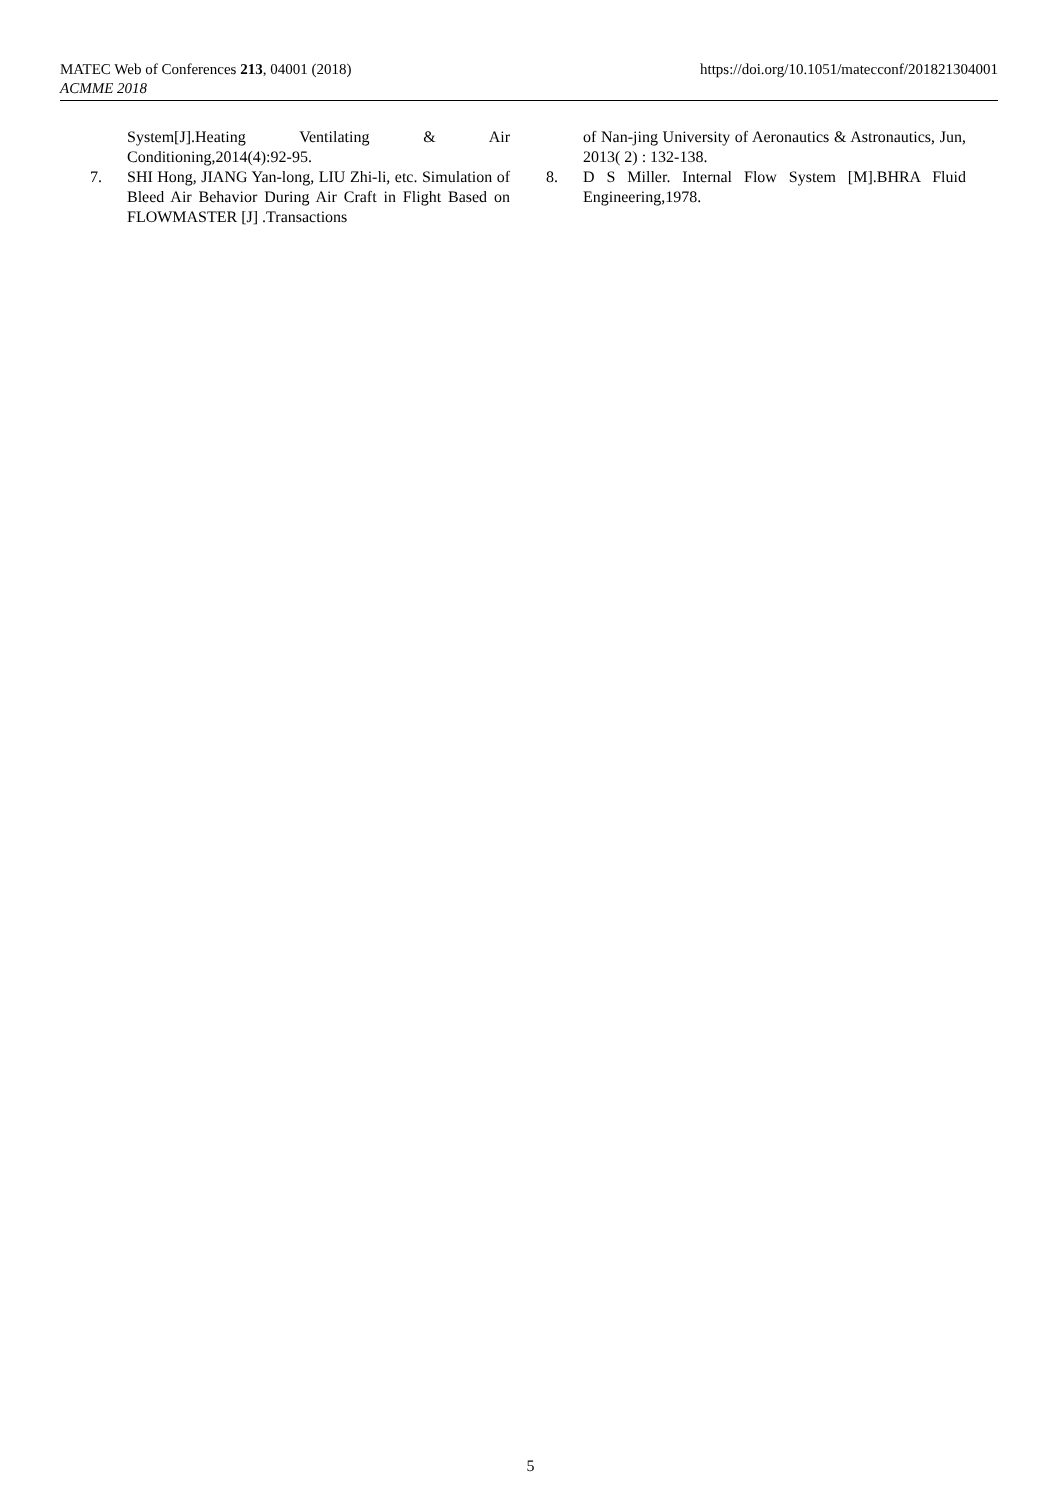MATEC Web of Conferences 213, 04001 (2018)
ACMME 2018
https://doi.org/10.1051/matecconf/201821304001
System[J].Heating Ventilating & Air Conditioning,2014(4):92-95.
7. SHI Hong, JIANG Yan-long, LIU Zhi-li, etc. Simulation of Bleed Air Behavior During Air Craft in Flight Based on FLOWMASTER [J] .Transactions
of Nan-jing University of Aeronautics & Astronautics, Jun, 2013( 2) : 132-138.
8. D S Miller. Internal Flow System [M].BHRA Fluid Engineering,1978.
5